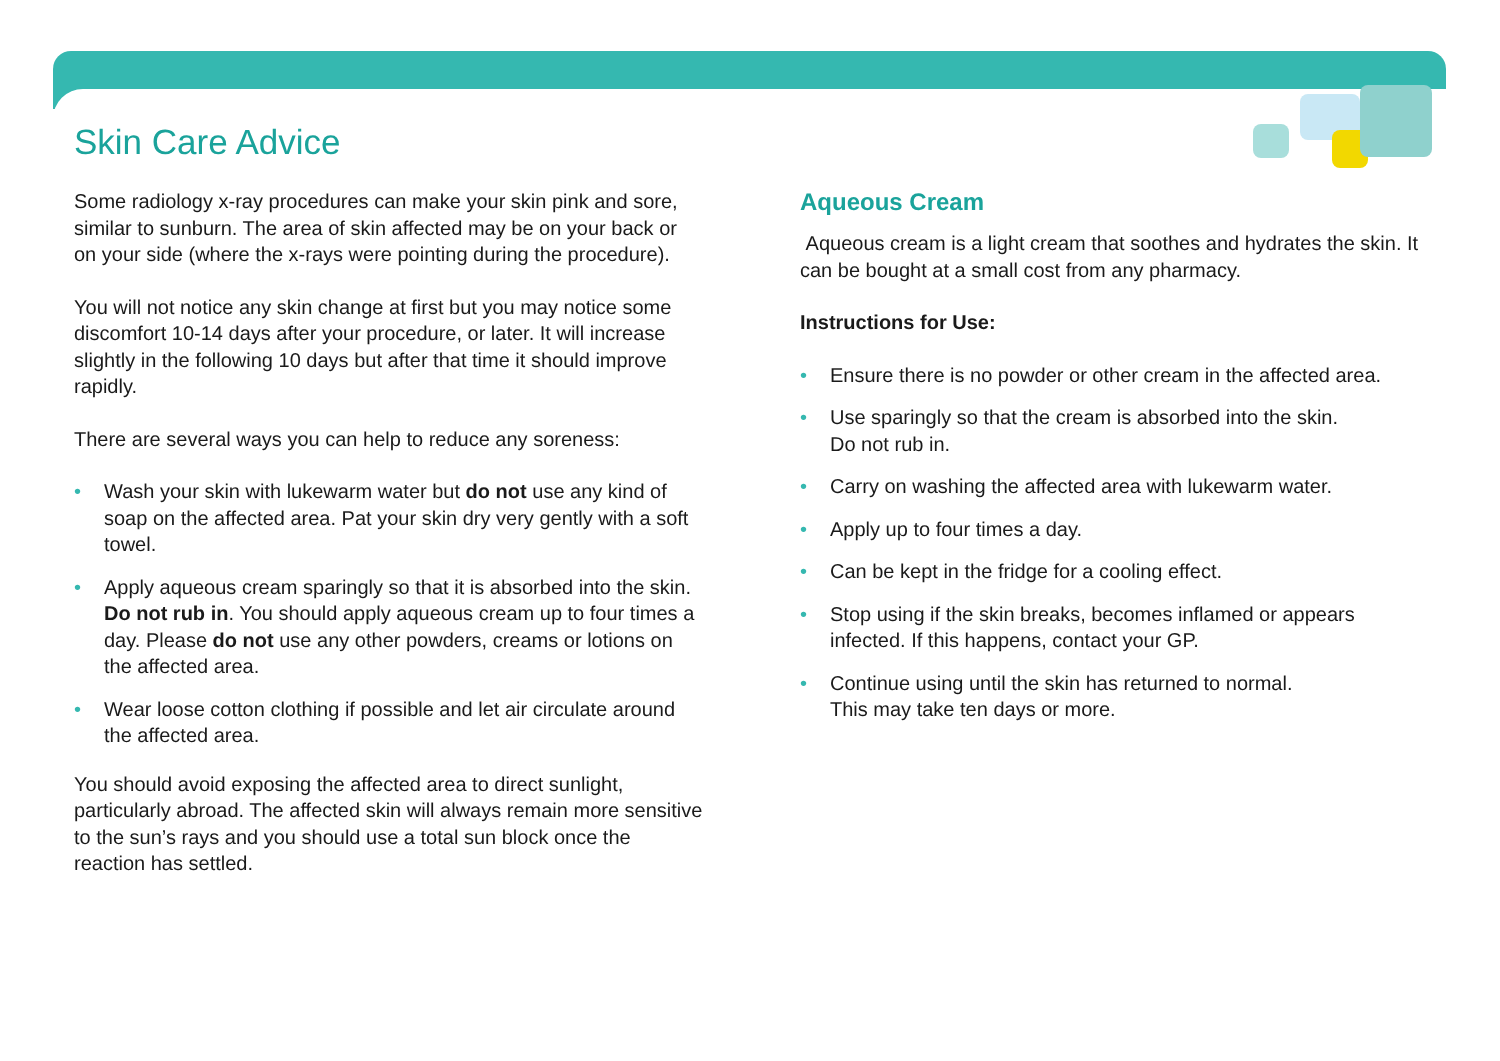Skin Care Advice
Some radiology x-ray procedures can make your skin pink and sore, similar to sunburn. The area of skin affected may be on your back or on your side (where the x-rays were pointing during the procedure).
You will not notice any skin change at first but you may notice some discomfort 10-14 days after your procedure, or later. It will increase slightly in the following 10 days but after that time it should improve rapidly.
There are several ways you can help to reduce any soreness:
• Wash your skin with lukewarm water but do not use any kind of soap on the affected area. Pat your skin dry very gently with a soft towel.
• Apply aqueous cream sparingly so that it is absorbed into the skin. Do not rub in. You should apply aqueous cream up to four times a day. Please do not use any other powders, creams or lotions on the affected area.
• Wear loose cotton clothing if possible and let air circulate around the affected area.
You should avoid exposing the affected area to direct sunlight, particularly abroad. The affected skin will always remain more sensitive to the sun’s rays and you should use a total sun block once the reaction has settled.
Aqueous Cream
Aqueous cream is a light cream that soothes and hydrates the skin. It can be bought at a small cost from any pharmacy.
Instructions for Use:
• Ensure there is no powder or other cream in the affected area.
• Use sparingly so that the cream is absorbed into the skin.
Do not rub in.
• Carry on washing the affected area with lukewarm water.
• Apply up to four times a day.
• Can be kept in the fridge for a cooling effect.
• Stop using if the skin breaks, becomes inflamed or appears infected. If this happens, contact your GP.
• Continue using until the skin has returned to normal.
This may take ten days or more.